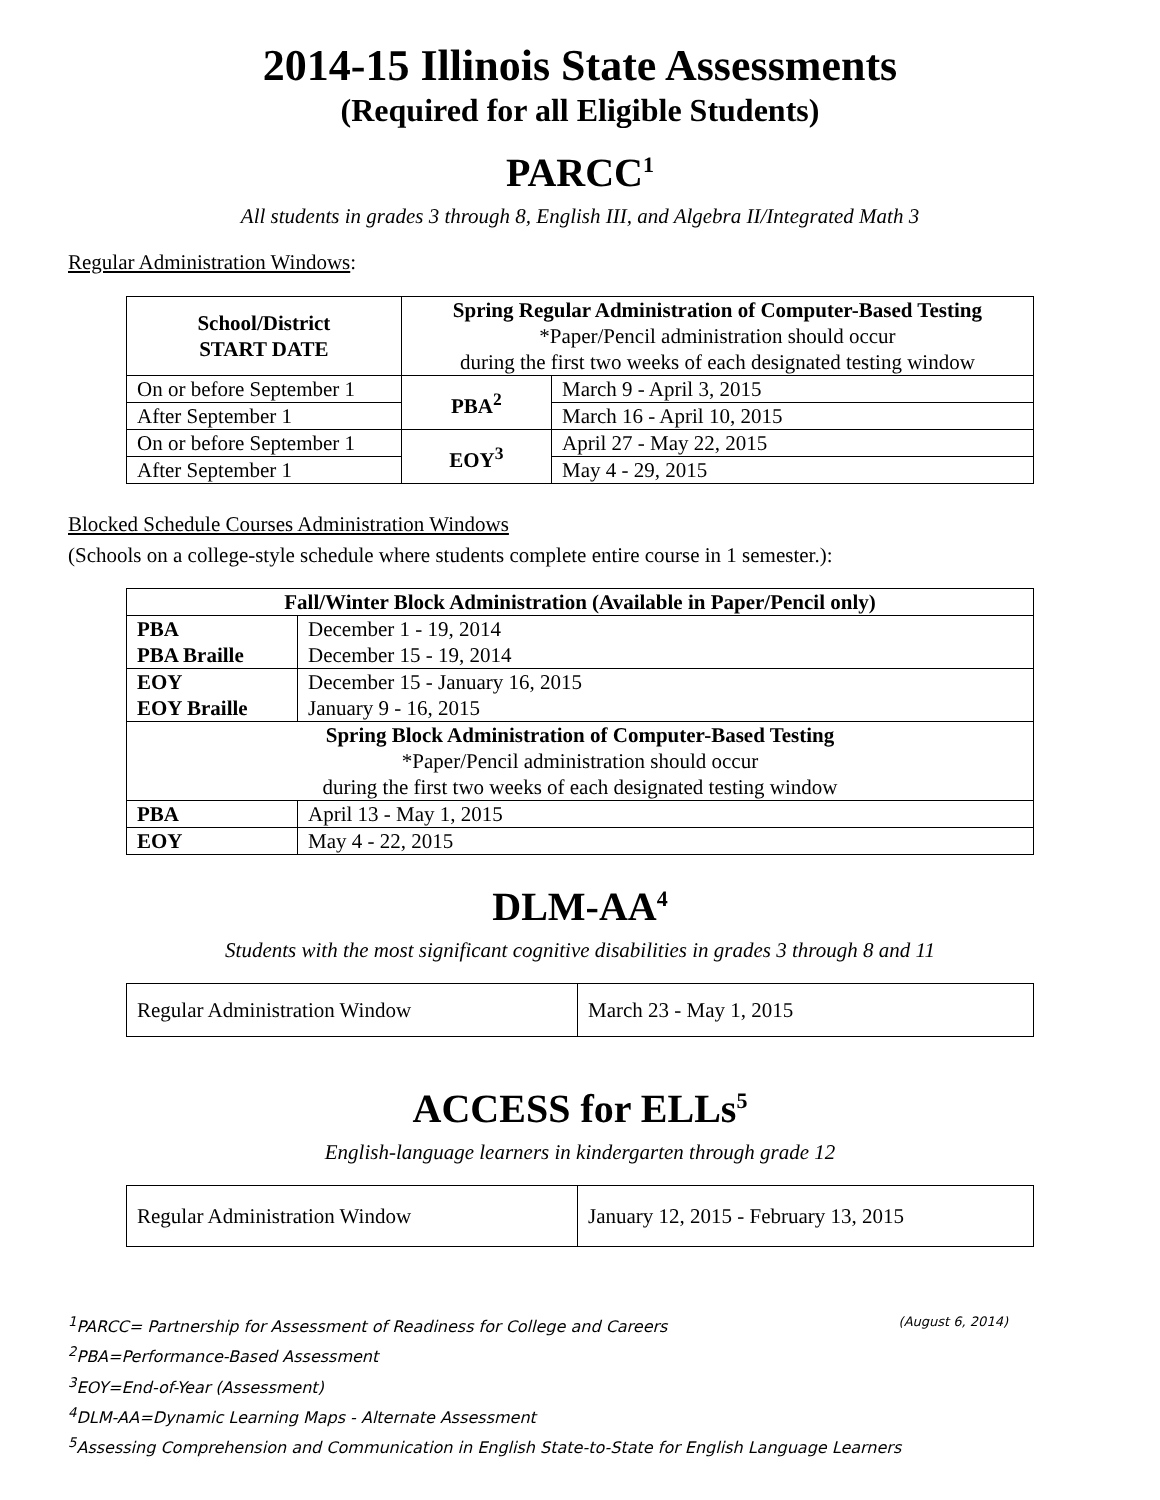2014-15 Illinois State Assessments
(Required for all Eligible Students)
PARCC<sup>1</sup>
All students in grades 3 through 8, English III, and Algebra II/Integrated Math 3
Regular Administration Windows:
| School/District START DATE | Spring Regular Administration of Computer-Based Testing *Paper/Pencil administration should occur during the first two weeks of each designated testing window | |
| On or before September 1 | PBA<sup>2</sup> | March 9 - April 3, 2015 |
| After September 1 | | March 16 - April 10, 2015 |
| On or before September 1 | EOY<sup>3</sup> | April 27 - May 22, 2015 |
| After September 1 | | May 4 - 29, 2015 |
Blocked Schedule Courses Administration Windows
(Schools on a college-style schedule where students complete entire course in 1 semester.):
| Fall/Winter Block Administration (Available in Paper/Pencil only) | |
| --- | --- |
| PBA PBA Braille | December 1 - 19, 2014 December 15 - 19, 2014 |
| EOY EOY Braille | December 15 - January 16, 2015 January 9 - 16, 2015 |
| Spring Block Administration of Computer-Based Testing *Paper/Pencil administration should occur during the first two weeks of each designated testing window | |
| PBA | April 13 - May 1, 2015 |
| EOY | May 4 - 22, 2015 |
DLM-AA<sup>4</sup>
Students with the most significant cognitive disabilities in grades 3 through 8 and 11
| Regular Administration Window | March 23 - May 1, 2015 |
ACCESS for ELLs<sup>5</sup>
English-language learners in kindergarten through grade 12
| Regular Administration Window | January 12, 2015 - February 13, 2015 |
<sup>1</sup> PARCC= Partnership for Assessment of Readiness for College and Careers (August 6, 2014)
<sup>2</sup> PBA=Performance-Based Assessment
<sup>3</sup> EOY=End-of-Year (Assessment)
<sup>4</sup> DLM-AA=Dynamic Learning Maps - Alternate Assessment
<sup>5</sup> Assessing Comprehension and Communication in English State-to-State for English Language Learners